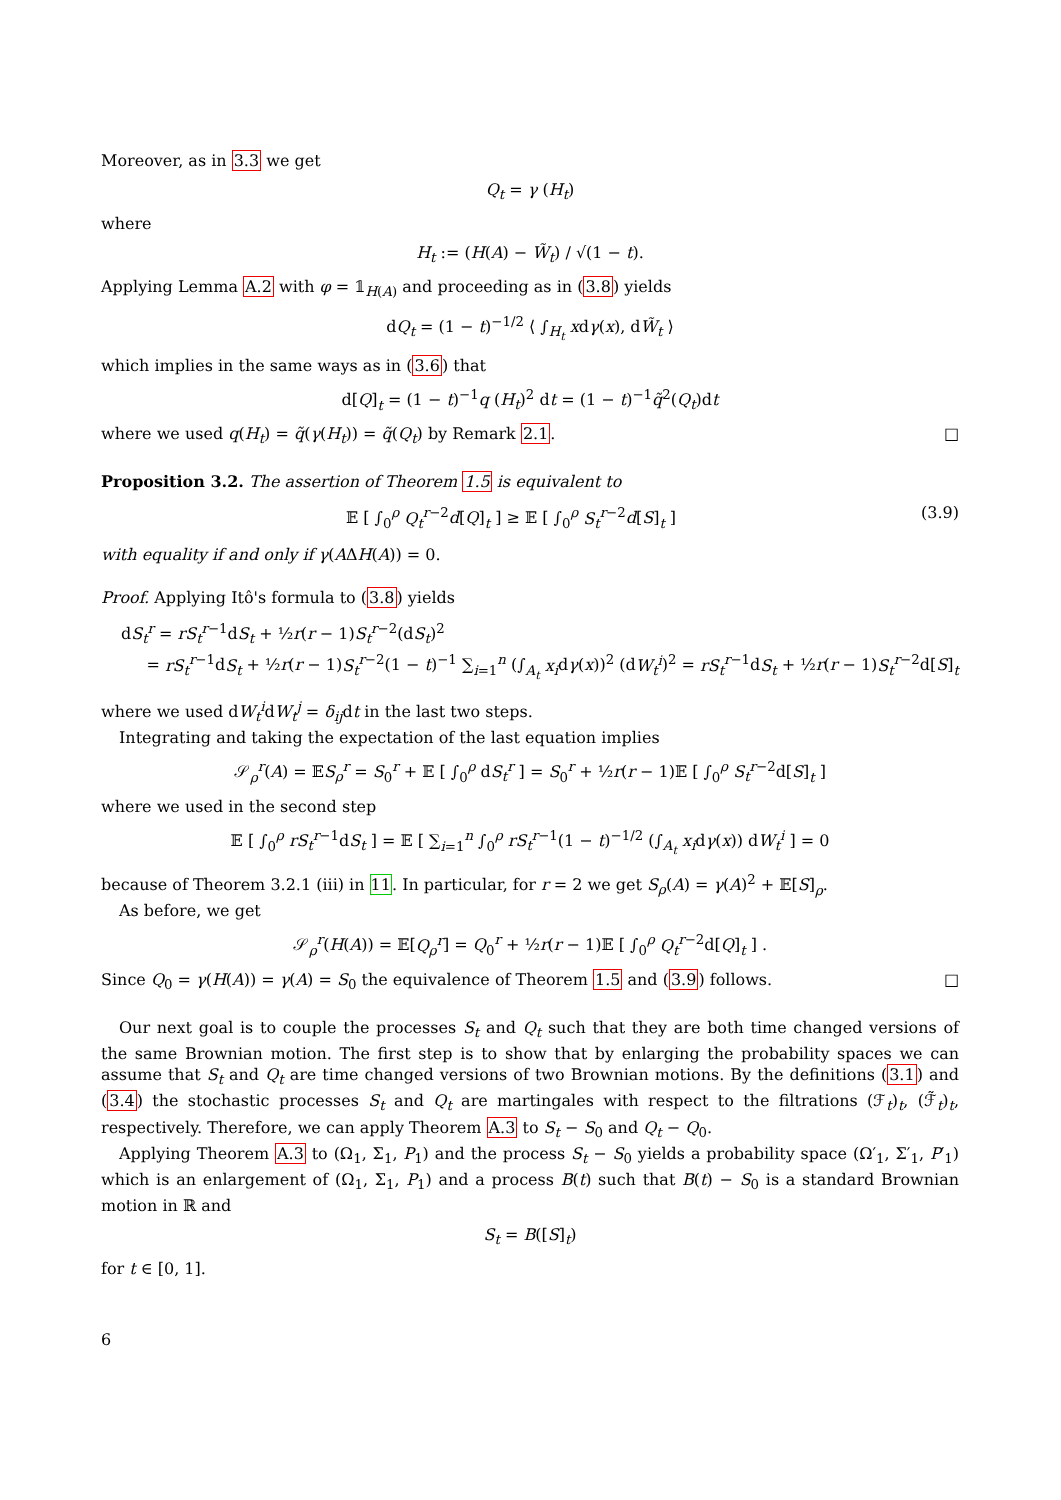Moreover, as in 3.3 we get
Q<sub>t</sub> = γ (H<sub>t</sub>)
where
H<sub>t</sub> := (H(A) − W̃<sub>t</sub>) / √(1 − t).
Applying Lemma A.2 with φ = 𝟙<sub>H(A)</sub> and proceeding as in (3.8) yields
dQ<sub>t</sub> = (1 − t)<sup>−1/2</sup> ⟨ ∫<sub>H<sub>t</sub></sub> xdγ(x), dW̃<sub>t</sub> ⟩
which implies in the same ways as in (3.6) that
d[Q]<sub>t</sub> = (1 − t)<sup>−1</sup>q (H<sub>t</sub>)<sup>2</sup> dt = (1 − t)<sup>−1</sup>q̃<sup>2</sup>(Q<sub>t</sub>)dt
where we used q(H<sub>t</sub>) = q̃(γ(H<sub>t</sub>)) = q̃(Q<sub>t</sub>) by Remark 2.1. □
Proposition 3.2. The assertion of Theorem 1.5 is equivalent to
𝔼 [ ∫<sub>0</sub><sup>ρ</sup> Q<sub>t</sub><sup>r−2</sup>d[Q]<sub>t</sub> ] ≥ 𝔼 [ ∫<sub>0</sub><sup>ρ</sup> S<sub>t</sub><sup>r−2</sup>d[S]<sub>t</sub> ] (3.9)
with equality if and only if γ(AΔH(A)) = 0.
Proof. Applying Itô's formula to (3.8) yields
dS<sub>t</sub><sup>r</sup> = rS<sub>t</sub><sup>r−1</sup>dS<sub>t</sub> + ½r(r − 1)S<sub>t</sub><sup>r−2</sup>(dS<sub>t</sub>)<sup>2</sup>
= rS<sub>t</sub><sup>r−1</sup>dS<sub>t</sub> + ½r(r − 1)S<sub>t</sub><sup>r−2</sup>(1 − t)<sup>−1</sup> ∑<sub>i=1</sub><sup>n</sup> (∫<sub>A<sub>t</sub></sub> x<sub>i</sub>dγ(x))<sup>2</sup> (dW<sub>t</sub><sup>i</sup>)<sup>2</sup> = rS<sub>t</sub><sup>r−1</sup>dS<sub>t</sub> + ½r(r − 1)S<sub>t</sub><sup>r−2</sup>d[S]<sub>t</sub>
where we used dW<sub>t</sub><sup>i</sup>dW<sub>t</sub><sup>j</sup> = δ<sub>ij</sub>dt in the last two steps.
Integrating and taking the expectation of the last equation implies
𝒮<sub>ρ</sub><sup>r</sup>(A) = 𝔼S<sub>ρ</sub><sup>r</sup> = S<sub>0</sub><sup>r</sup> + 𝔼 [ ∫<sub>0</sub><sup>ρ</sup> dS<sub>t</sub><sup>r</sup> ] = S<sub>0</sub><sup>r</sup> + ½r(r − 1)𝔼 [ ∫<sub>0</sub><sup>ρ</sup> S<sub>t</sub><sup>r−2</sup>d[S]<sub>t</sub> ]
where we used in the second step
𝔼 [ ∫<sub>0</sub><sup>ρ</sup> rS<sub>t</sub><sup>r−1</sup>dS<sub>t</sub> ] = 𝔼 [ ∑<sub>i=1</sub><sup>n</sup> ∫<sub>0</sub><sup>ρ</sup> rS<sub>t</sub><sup>r−1</sup>(1 − t)<sup>−1/2</sup> (∫<sub>A<sub>t</sub></sub> x<sub>i</sub>dγ(x)) dW<sub>t</sub><sup>i</sup> ] = 0
because of Theorem 3.2.1 (iii) in 11. In particular, for r = 2 we get S<sub>ρ</sub>(A) = γ(A)<sup>2</sup> + 𝔼[S]<sub>ρ</sub>.
As before, we get
𝒮<sub>ρ</sub><sup>r</sup>(H(A)) = 𝔼[Q<sub>ρ</sub><sup>r</sup>] = Q<sub>0</sub><sup>r</sup> + ½r(r − 1)𝔼 [ ∫<sub>0</sub><sup>ρ</sup> Q<sub>t</sub><sup>r−2</sup>d[Q]<sub>t</sub> ] .
Since Q<sub>0</sub> = γ(H(A)) = γ(A) = S<sub>0</sub> the equivalence of Theorem 1.5 and (3.9) follows. □
Our next goal is to couple the processes S<sub>t</sub> and Q<sub>t</sub> such that they are both time changed versions of the same Brownian motion. The first step is to show that by enlarging the probability spaces we can assume that S<sub>t</sub> and Q<sub>t</sub> are time changed versions of two Brownian motions. By the definitions (3.1) and (3.4) the stochastic processes S<sub>t</sub> and Q<sub>t</sub> are martingales with respect to the filtrations (ℱ<sub>t</sub>)<sub>t</sub>, (ℱ̃<sub>t</sub>)<sub>t</sub>, respectively. Therefore, we can apply Theorem A.3 to S<sub>t</sub> − S<sub>0</sub> and Q<sub>t</sub> − Q<sub>0</sub>.
Applying Theorem A.3 to (Ω<sub>1</sub>, Σ<sub>1</sub>, P<sub>1</sub>) and the process S<sub>t</sub> − S<sub>0</sub> yields a probability space (Ω′<sub>1</sub>, Σ′<sub>1</sub>, P′<sub>1</sub>) which is an enlargement of (Ω<sub>1</sub>, Σ<sub>1</sub>, P<sub>1</sub>) and a process B(t) such that B(t) − S<sub>0</sub> is a standard Brownian motion in ℝ and
S<sub>t</sub> = B([S]<sub>t</sub>)
for t ∈ [0, 1].
6